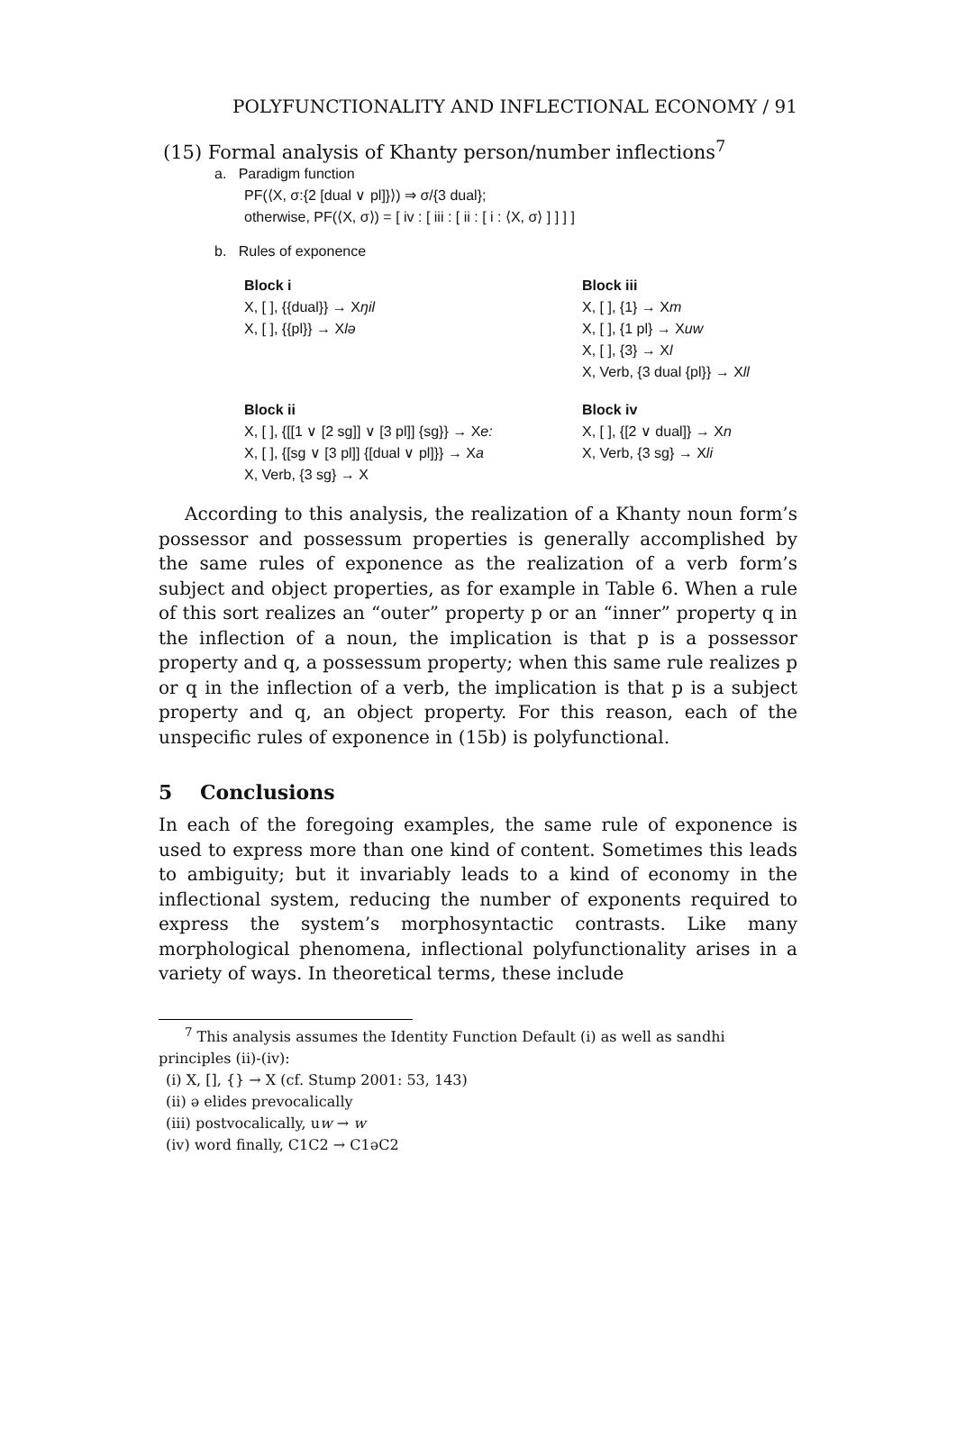POLYFUNCTIONALITY AND INFLECTIONAL ECONOMY / 91
(15) Formal analysis of Khanty person/number inflections<sup>7</sup>
a. Paradigm function
PF(⟨X, σ:{2 [dual ∨ pl]}⟩) ⇒ σ/{3 dual};
otherwise, PF(⟨X, σ⟩) = [ iv : [ iii : [ ii : [ i : ⟨X, σ⟩ ] ] ] ]
b. Rules of exponence
Block i
X, [ ], {{dual}} → Xŋil
X, [ ], {{pl}} → Xlə
Block iii
X, [ ], {1} → Xm
X, [ ], {1 pl} → Xuw
X, [ ], {3} → Xl
X, Verb, {3 dual {pl}} → Xll
Block ii
X, [ ], {[[1 ∨ [2 sg]] ∨ [3 pl]] {sg}} → Xe:
X, [ ], {[sg ∨ [3 pl]] {[dual ∨ pl]}} → Xa
X, Verb, {3 sg} → X
Block iv
X, [ ], {[2 ∨ dual]} → Xn
X, Verb, {3 sg} → Xli
According to this analysis, the realization of a Khanty noun form’s possessor and possessum properties is generally accomplished by the same rules of exponence as the realization of a verb form’s subject and object properties, as for example in Table 6. When a rule of this sort realizes an “outer” property p or an “inner” property q in the inflection of a noun, the implication is that p is a possessor property and q, a possessum property; when this same rule realizes p or q in the inflection of a verb, the implication is that p is a subject property and q, an object property. For this reason, each of the unspecific rules of exponence in (15b) is polyfunctional.
5 Conclusions
In each of the foregoing examples, the same rule of exponence is used to express more than one kind of content. Sometimes this leads to ambiguity; but it invariably leads to a kind of economy in the inflectional system, reducing the number of exponents required to express the system’s morphosyntactic contrasts. Like many morphological phenomena, inflectional polyfunctionality arises in a variety of ways. In theoretical terms, these include
<sup>7</sup> This analysis assumes the Identity Function Default (i) as well as sandhi principles (ii)-(iv):
(i) X, [], {} → X (cf. Stump 2001: 53, 143)
(ii) ə elides prevocalically
(iii) postvocalically, uw → w
(iv) word finally, C1C2 → C1əC2